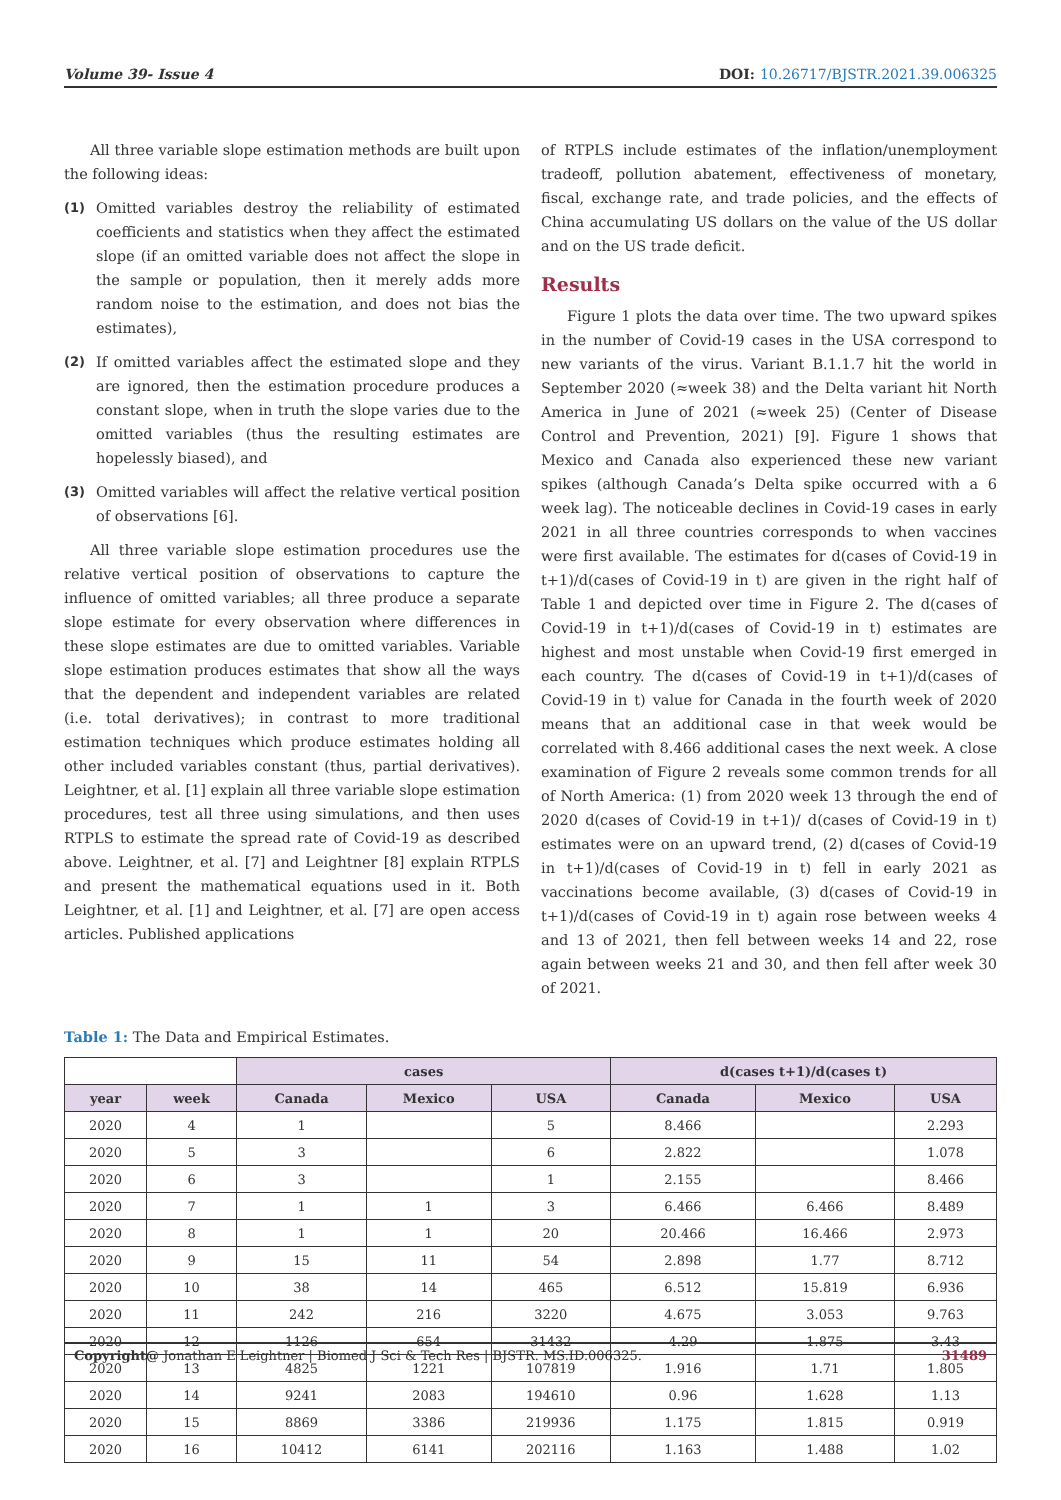Volume 39- Issue 4 DOI: 10.26717/BJSTR.2021.39.006325
All three variable slope estimation methods are built upon the following ideas:
(1) Omitted variables destroy the reliability of estimated coefficients and statistics when they affect the estimated slope (if an omitted variable does not affect the slope in the sample or population, then it merely adds more random noise to the estimation, and does not bias the estimates),
(2) If omitted variables affect the estimated slope and they are ignored, then the estimation procedure produces a constant slope, when in truth the slope varies due to the omitted variables (thus the resulting estimates are hopelessly biased), and
(3) Omitted variables will affect the relative vertical position of observations [6].
All three variable slope estimation procedures use the relative vertical position of observations to capture the influence of omitted variables; all three produce a separate slope estimate for every observation where differences in these slope estimates are due to omitted variables. Variable slope estimation produces estimates that show all the ways that the dependent and independent variables are related (i.e. total derivatives); in contrast to more traditional estimation techniques which produce estimates holding all other included variables constant (thus, partial derivatives). Leightner, et al. [1] explain all three variable slope estimation procedures, test all three using simulations, and then uses RTPLS to estimate the spread rate of Covid-19 as described above. Leightner, et al. [7] and Leightner [8] explain RTPLS and present the mathematical equations used in it. Both Leightner, et al. [1] and Leightner, et al. [7] are open access articles. Published applications
of RTPLS include estimates of the inflation/unemployment tradeoff, pollution abatement, effectiveness of monetary, fiscal, exchange rate, and trade policies, and the effects of China accumulating US dollars on the value of the US dollar and on the US trade deficit.
Results
Figure 1 plots the data over time. The two upward spikes in the number of Covid-19 cases in the USA correspond to new variants of the virus. Variant B.1.1.7 hit the world in September 2020 (≈week 38) and the Delta variant hit North America in June of 2021 (≈week 25) (Center of Disease Control and Prevention, 2021) [9]. Figure 1 shows that Mexico and Canada also experienced these new variant spikes (although Canada’s Delta spike occurred with a 6 week lag). The noticeable declines in Covid-19 cases in early 2021 in all three countries corresponds to when vaccines were first available. The estimates for d(cases of Covid-19 in t+1)/d(cases of Covid-19 in t) are given in the right half of Table 1 and depicted over time in Figure 2. The d(cases of Covid-19 in t+1)/d(cases of Covid-19 in t) estimates are highest and most unstable when Covid-19 first emerged in each country. The d(cases of Covid-19 in t+1)/d(cases of Covid-19 in t) value for Canada in the fourth week of 2020 means that an additional case in that week would be correlated with 8.466 additional cases the next week. A close examination of Figure 2 reveals some common trends for all of North America: (1) from 2020 week 13 through the end of 2020 d(cases of Covid-19 in t+1)/ d(cases of Covid-19 in t) estimates were on an upward trend, (2) d(cases of Covid-19 in t+1)/d(cases of Covid-19 in t) fell in early 2021 as vaccinations become available, (3) d(cases of Covid-19 in t+1)/d(cases of Covid-19 in t) again rose between weeks 4 and 13 of 2021, then fell between weeks 14 and 22, rose again between weeks 21 and 30, and then fell after week 30 of 2021.
Table 1: The Data and Empirical Estimates.
| | | cases | | | d(cases t+1)/d(cases t) | | |
| --- | --- | --- | --- | --- | --- | --- | --- |
| year | week | Canada | Mexico | USA | Canada | Mexico | USA |
| 2020 | 4 | 1 | | 5 | 8.466 | | 2.293 |
| 2020 | 5 | 3 | | 6 | 2.822 | | 1.078 |
| 2020 | 6 | 3 | | 1 | 2.155 | | 8.466 |
| 2020 | 7 | 1 | 1 | 3 | 6.466 | 6.466 | 8.489 |
| 2020 | 8 | 1 | 1 | 20 | 20.466 | 16.466 | 2.973 |
| 2020 | 9 | 15 | 11 | 54 | 2.898 | 1.77 | 8.712 |
| 2020 | 10 | 38 | 14 | 465 | 6.512 | 15.819 | 6.936 |
| 2020 | 11 | 242 | 216 | 3220 | 4.675 | 3.053 | 9.763 |
| 2020 | 12 | 1126 | 654 | 31432 | 4.29 | 1.875 | 3.43 |
| 2020 | 13 | 4825 | 1221 | 107819 | 1.916 | 1.71 | 1.805 |
| 2020 | 14 | 9241 | 2083 | 194610 | 0.96 | 1.628 | 1.13 |
| 2020 | 15 | 8869 | 3386 | 219936 | 1.175 | 1.815 | 0.919 |
| 2020 | 16 | 10412 | 6141 | 202116 | 1.163 | 1.488 | 1.02 |
Copyright@ Jonathan E Leightner | Biomed J Sci & Tech Res | BJSTR. MS.ID.006325. 31489